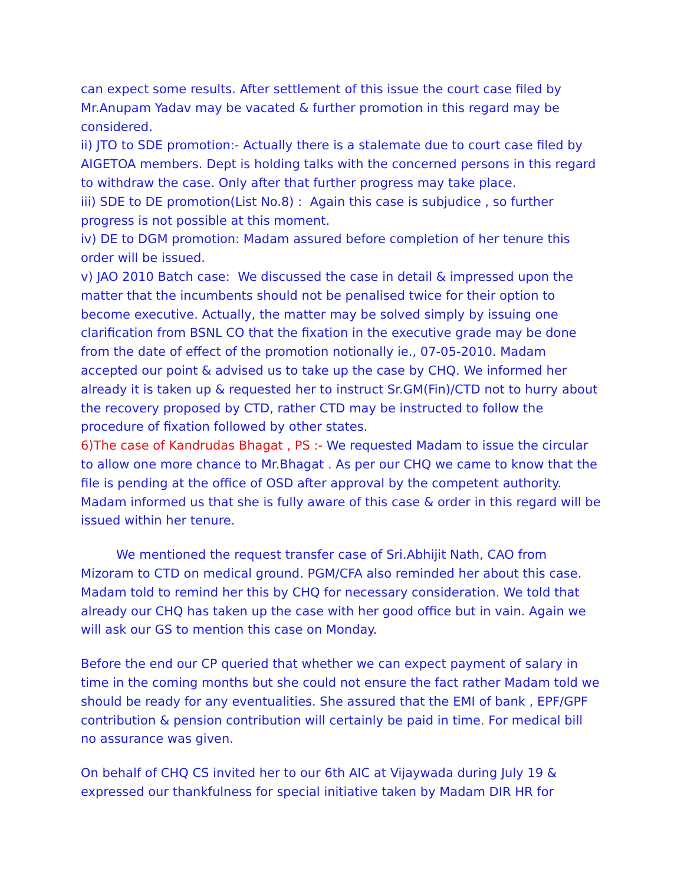can expect some results. After settlement of this issue the court case filed by Mr.Anupam Yadav may be vacated & further promotion in this regard may be considered.
ii) JTO to SDE promotion:- Actually there is a stalemate due to court case filed by AIGETOA members. Dept is holding talks with the concerned persons in this regard to withdraw the case. Only after that further progress may take place.
iii) SDE to DE promotion(List No.8) : Again this case is subjudice , so further progress is not possible at this moment.
iv) DE to DGM promotion: Madam assured before completion of her tenure this order will be issued.
v) JAO 2010 Batch case: We discussed the case in detail & impressed upon the matter that the incumbents should not be penalised twice for their option to become executive. Actually, the matter may be solved simply by issuing one clarification from BSNL CO that the fixation in the executive grade may be done from the date of effect of the promotion notionally ie., 07-05-2010. Madam accepted our point & advised us to take up the case by CHQ. We informed her already it is taken up & requested her to instruct Sr.GM(Fin)/CTD not to hurry about the recovery proposed by CTD, rather CTD may be instructed to follow the procedure of fixation followed by other states.
6)The case of Kandrudas Bhagat , PS :- We requested Madam to issue the circular to allow one more chance to Mr.Bhagat . As per our CHQ we came to know that the file is pending at the office of OSD after approval by the competent authority. Madam informed us that she is fully aware of this case & order in this regard will be issued within her tenure.
We mentioned the request transfer case of Sri.Abhijit Nath, CAO from Mizoram to CTD on medical ground. PGM/CFA also reminded her about this case. Madam told to remind her this by CHQ for necessary consideration. We told that already our CHQ has taken up the case with her good office but in vain. Again we will ask our GS to mention this case on Monday.
Before the end our CP queried that whether we can expect payment of salary in time in the coming months but she could not ensure the fact rather Madam told we should be ready for any eventualities. She assured that the EMI of bank , EPF/GPF contribution & pension contribution will certainly be paid in time. For medical bill no assurance was given.
On behalf of CHQ CS invited her to our 6th AIC at Vijaywada during July 19 & expressed our thankfulness for special initiative taken by Madam DIR HR for